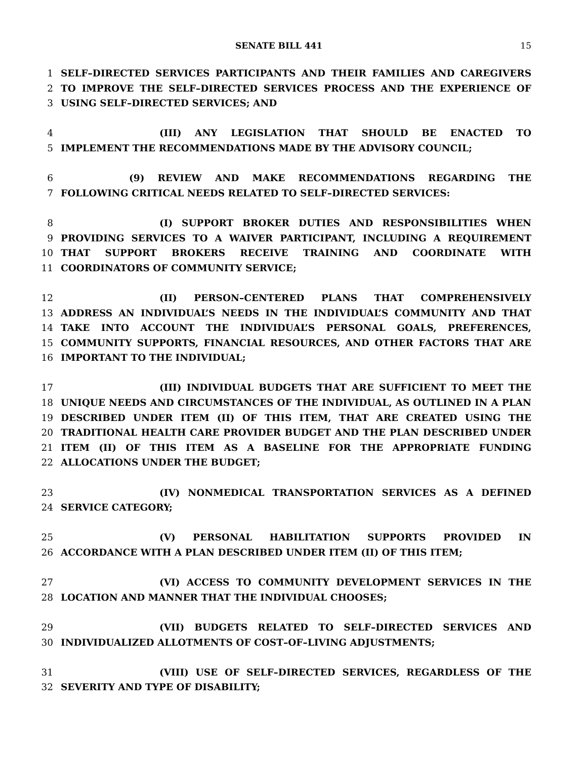SENATE BILL 441 15
1 SELF–DIRECTED SERVICES PARTICIPANTS AND THEIR FAMILIES AND CAREGIVERS
2 TO IMPROVE THE SELF–DIRECTED SERVICES PROCESS AND THE EXPERIENCE OF
3 USING SELF–DIRECTED SERVICES; AND
4 (III) ANY LEGISLATION THAT SHOULD BE ENACTED TO
5 IMPLEMENT THE RECOMMENDATIONS MADE BY THE ADVISORY COUNCIL;
6 (9) REVIEW AND MAKE RECOMMENDATIONS REGARDING THE
7 FOLLOWING CRITICAL NEEDS RELATED TO SELF–DIRECTED SERVICES:
8 (I) SUPPORT BROKER DUTIES AND RESPONSIBILITIES WHEN
9 PROVIDING SERVICES TO A WAIVER PARTICIPANT, INCLUDING A REQUIREMENT
10 THAT SUPPORT BROKERS RECEIVE TRAINING AND COORDINATE WITH
11 COORDINATORS OF COMMUNITY SERVICE;
12 (II) PERSON–CENTERED PLANS THAT COMPREHENSIVELY
13 ADDRESS AN INDIVIDUAL’S NEEDS IN THE INDIVIDUAL’S COMMUNITY AND THAT
14 TAKE INTO ACCOUNT THE INDIVIDUAL’S PERSONAL GOALS, PREFERENCES,
15 COMMUNITY SUPPORTS, FINANCIAL RESOURCES, AND OTHER FACTORS THAT ARE
16 IMPORTANT TO THE INDIVIDUAL;
17 (III) INDIVIDUAL BUDGETS THAT ARE SUFFICIENT TO MEET THE
18 UNIQUE NEEDS AND CIRCUMSTANCES OF THE INDIVIDUAL, AS OUTLINED IN A PLAN
19 DESCRIBED UNDER ITEM (II) OF THIS ITEM, THAT ARE CREATED USING THE
20 TRADITIONAL HEALTH CARE PROVIDER BUDGET AND THE PLAN DESCRIBED UNDER
21 ITEM (II) OF THIS ITEM AS A BASELINE FOR THE APPROPRIATE FUNDING
22 ALLOCATIONS UNDER THE BUDGET;
23 (IV) NONMEDICAL TRANSPORTATION SERVICES AS A DEFINED
24 SERVICE CATEGORY;
25 (V) PERSONAL HABILITATION SUPPORTS PROVIDED IN
26 ACCORDANCE WITH A PLAN DESCRIBED UNDER ITEM (II) OF THIS ITEM;
27 (VI) ACCESS TO COMMUNITY DEVELOPMENT SERVICES IN THE
28 LOCATION AND MANNER THAT THE INDIVIDUAL CHOOSES;
29 (VII) BUDGETS RELATED TO SELF–DIRECTED SERVICES AND
30 INDIVIDUALIZED ALLOTMENTS OF COST–OF–LIVING ADJUSTMENTS;
31 (VIII) USE OF SELF–DIRECTED SERVICES, REGARDLESS OF THE
32 SEVERITY AND TYPE OF DISABILITY;